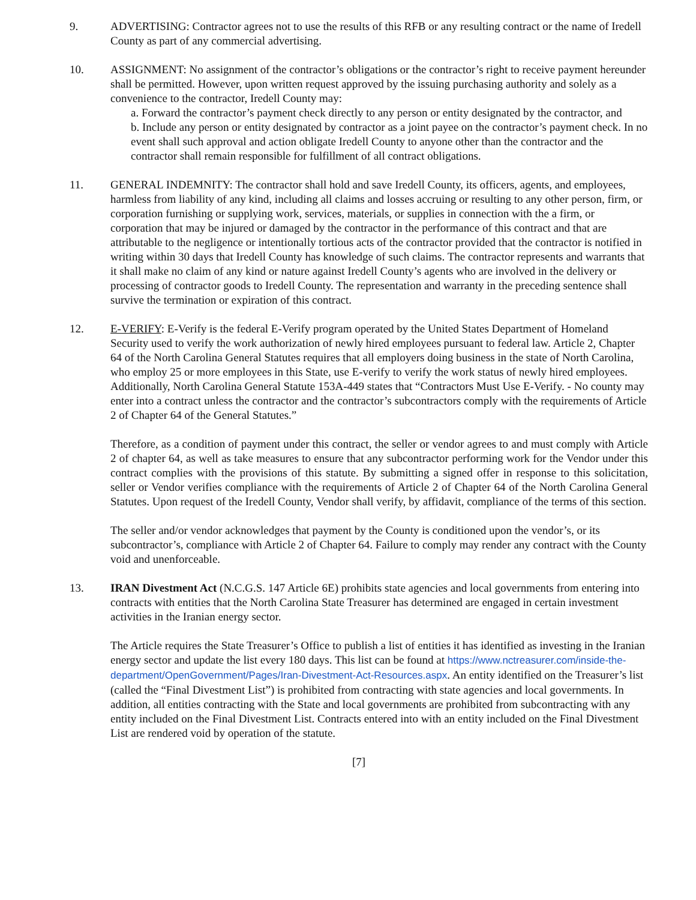9. ADVERTISING: Contractor agrees not to use the results of this RFB or any resulting contract or the name of Iredell County as part of any commercial advertising.
10. ASSIGNMENT: No assignment of the contractor’s obligations or the contractor’s right to receive payment hereunder shall be permitted. However, upon written request approved by the issuing purchasing authority and solely as a convenience to the contractor, Iredell County may:
a. Forward the contractor’s payment check directly to any person or entity designated by the contractor, and
b. Include any person or entity designated by contractor as a joint payee on the contractor’s payment check. In no event shall such approval and action obligate Iredell County to anyone other than the contractor and the contractor shall remain responsible for fulfillment of all contract obligations.
11. GENERAL INDEMNITY: The contractor shall hold and save Iredell County, its officers, agents, and employees, harmless from liability of any kind, including all claims and losses accruing or resulting to any other person, firm, or corporation furnishing or supplying work, services, materials, or supplies in connection with the a firm, or corporation that may be injured or damaged by the contractor in the performance of this contract and that are attributable to the negligence or intentionally tortious acts of the contractor provided that the contractor is notified in writing within 30 days that Iredell County has knowledge of such claims. The contractor represents and warrants that it shall make no claim of any kind or nature against Iredell County’s agents who are involved in the delivery or processing of contractor goods to Iredell County. The representation and warranty in the preceding sentence shall survive the termination or expiration of this contract.
12. E-VERIFY: E-Verify is the federal E-Verify program operated by the United States Department of Homeland Security used to verify the work authorization of newly hired employees pursuant to federal law. Article 2, Chapter 64 of the North Carolina General Statutes requires that all employers doing business in the state of North Carolina, who employ 25 or more employees in this State, use E-verify to verify the work status of newly hired employees. Additionally, North Carolina General Statute 153A-449 states that “Contractors Must Use E-Verify. - No county may enter into a contract unless the contractor and the contractor’s subcontractors comply with the requirements of Article 2 of Chapter 64 of the General Statutes.”
Therefore, as a condition of payment under this contract, the seller or vendor agrees to and must comply with Article 2 of chapter 64, as well as take measures to ensure that any subcontractor performing work for the Vendor under this contract complies with the provisions of this statute. By submitting a signed offer in response to this solicitation, seller or Vendor verifies compliance with the requirements of Article 2 of Chapter 64 of the North Carolina General Statutes. Upon request of the Iredell County, Vendor shall verify, by affidavit, compliance of the terms of this section.
The seller and/or vendor acknowledges that payment by the County is conditioned upon the vendor’s, or its subcontractor’s, compliance with Article 2 of Chapter 64. Failure to comply may render any contract with the County void and unenforceable.
13. IRAN Divestment Act (N.C.G.S. 147 Article 6E) prohibits state agencies and local governments from entering into contracts with entities that the North Carolina State Treasurer has determined are engaged in certain investment activities in the Iranian energy sector.
The Article requires the State Treasurer’s Office to publish a list of entities it has identified as investing in the Iranian energy sector and update the list every 180 days. This list can be found at https://www.nctreasurer.com/inside-the-department/OpenGovernment/Pages/Iran-Divestment-Act-Resources.aspx. An entity identified on the Treasurer’s list (called the “Final Divestment List”) is prohibited from contracting with state agencies and local governments. In addition, all entities contracting with the State and local governments are prohibited from subcontracting with any entity included on the Final Divestment List. Contracts entered into with an entity included on the Final Divestment List are rendered void by operation of the statute.
[7]